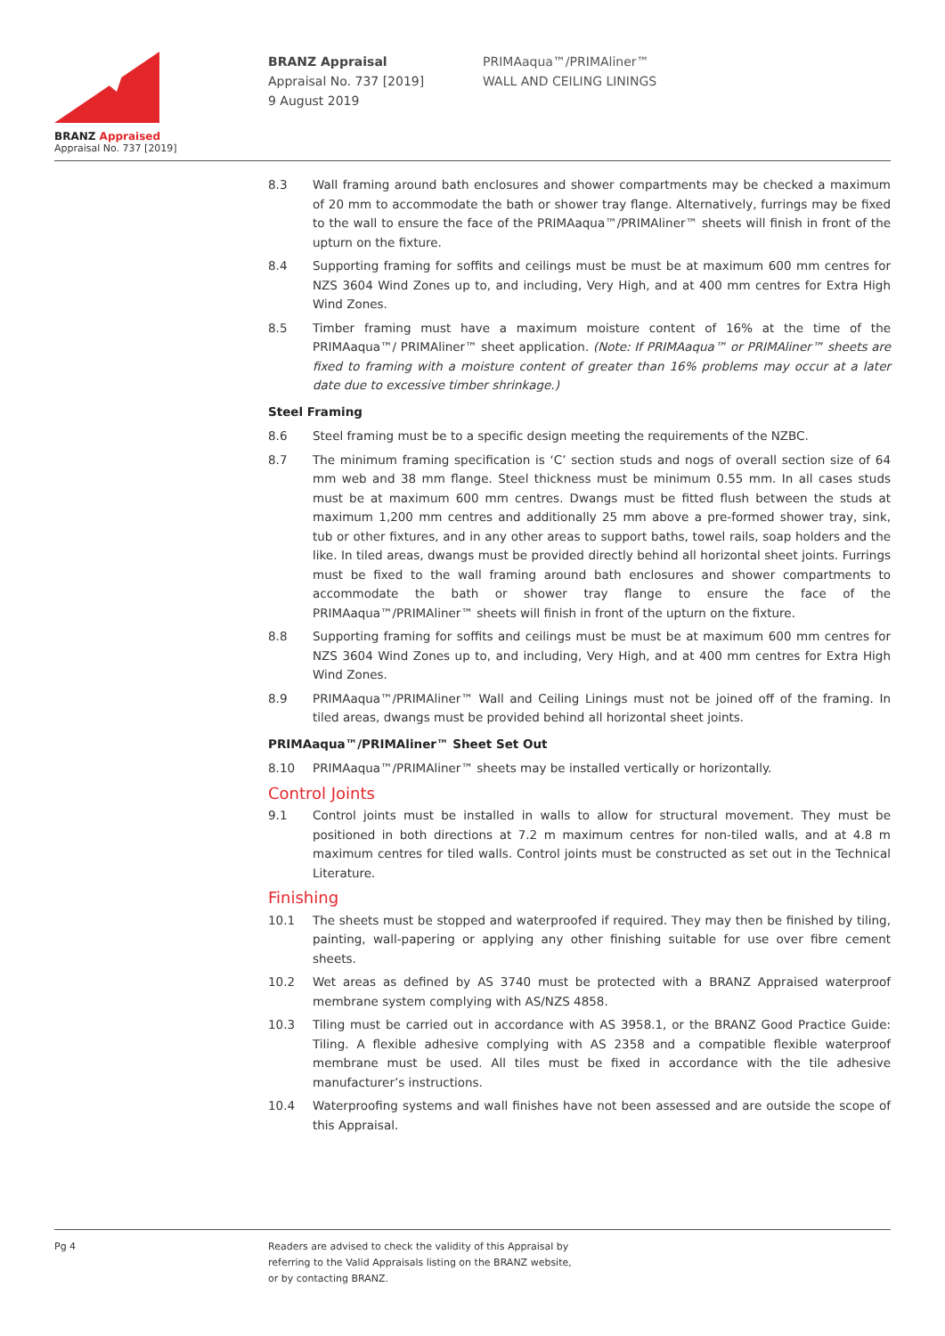BRANZ Appraised
Appraisal No. 737 [2019]
BRANZ Appraisal
Appraisal No. 737 [2019]
9 August 2019
PRIMAaqua™/PRIMAliner™
WALL AND CEILING LININGS
8.3 Wall framing around bath enclosures and shower compartments may be checked a maximum of 20 mm to accommodate the bath or shower tray flange. Alternatively, furrings may be fixed to the wall to ensure the face of the PRIMAaqua™/PRIMAliner™ sheets will finish in front of the upturn on the fixture.
8.4 Supporting framing for soffits and ceilings must be must be at maximum 600 mm centres for NZS 3604 Wind Zones up to, and including, Very High, and at 400 mm centres for Extra High Wind Zones.
8.5 Timber framing must have a maximum moisture content of 16% at the time of the PRIMAaqua™/ PRIMAliner™ sheet application. (Note: If PRIMAaqua™ or PRIMAliner™ sheets are fixed to framing with a moisture content of greater than 16% problems may occur at a later date due to excessive timber shrinkage.)
Steel Framing
8.6 Steel framing must be to a specific design meeting the requirements of the NZBC.
8.7 The minimum framing specification is ‘C’ section studs and nogs of overall section size of 64 mm web and 38 mm flange. Steel thickness must be minimum 0.55 mm. In all cases studs must be at maximum 600 mm centres. Dwangs must be fitted flush between the studs at maximum 1,200 mm centres and additionally 25 mm above a pre-formed shower tray, sink, tub or other fixtures, and in any other areas to support baths, towel rails, soap holders and the like. In tiled areas, dwangs must be provided directly behind all horizontal sheet joints. Furrings must be fixed to the wall framing around bath enclosures and shower compartments to accommodate the bath or shower tray flange to ensure the face of the PRIMAaqua™/PRIMAliner™ sheets will finish in front of the upturn on the fixture.
8.8 Supporting framing for soffits and ceilings must be must be at maximum 600 mm centres for NZS 3604 Wind Zones up to, and including, Very High, and at 400 mm centres for Extra High Wind Zones.
8.9 PRIMAaqua™/PRIMAliner™ Wall and Ceiling Linings must not be joined off of the framing. In tiled areas, dwangs must be provided behind all horizontal sheet joints.
PRIMAaqua™/PRIMAliner™ Sheet Set Out
8.10 PRIMAaqua™/PRIMAliner™ sheets may be installed vertically or horizontally.
Control Joints
9.1 Control joints must be installed in walls to allow for structural movement. They must be positioned in both directions at 7.2 m maximum centres for non-tiled walls, and at 4.8 m maximum centres for tiled walls. Control joints must be constructed as set out in the Technical Literature.
Finishing
10.1 The sheets must be stopped and waterproofed if required. They may then be finished by tiling, painting, wall-papering or applying any other finishing suitable for use over fibre cement sheets.
10.2 Wet areas as defined by AS 3740 must be protected with a BRANZ Appraised waterproof membrane system complying with AS/NZS 4858.
10.3 Tiling must be carried out in accordance with AS 3958.1, or the BRANZ Good Practice Guide: Tiling. A flexible adhesive complying with AS 2358 and a compatible flexible waterproof membrane must be used. All tiles must be fixed in accordance with the tile adhesive manufacturer’s instructions.
10.4 Waterproofing systems and wall finishes have not been assessed and are outside the scope of this Appraisal.
Pg 4 Readers are advised to check the validity of this Appraisal by
referring to the Valid Appraisals listing on the BRANZ website,
or by contacting BRANZ.